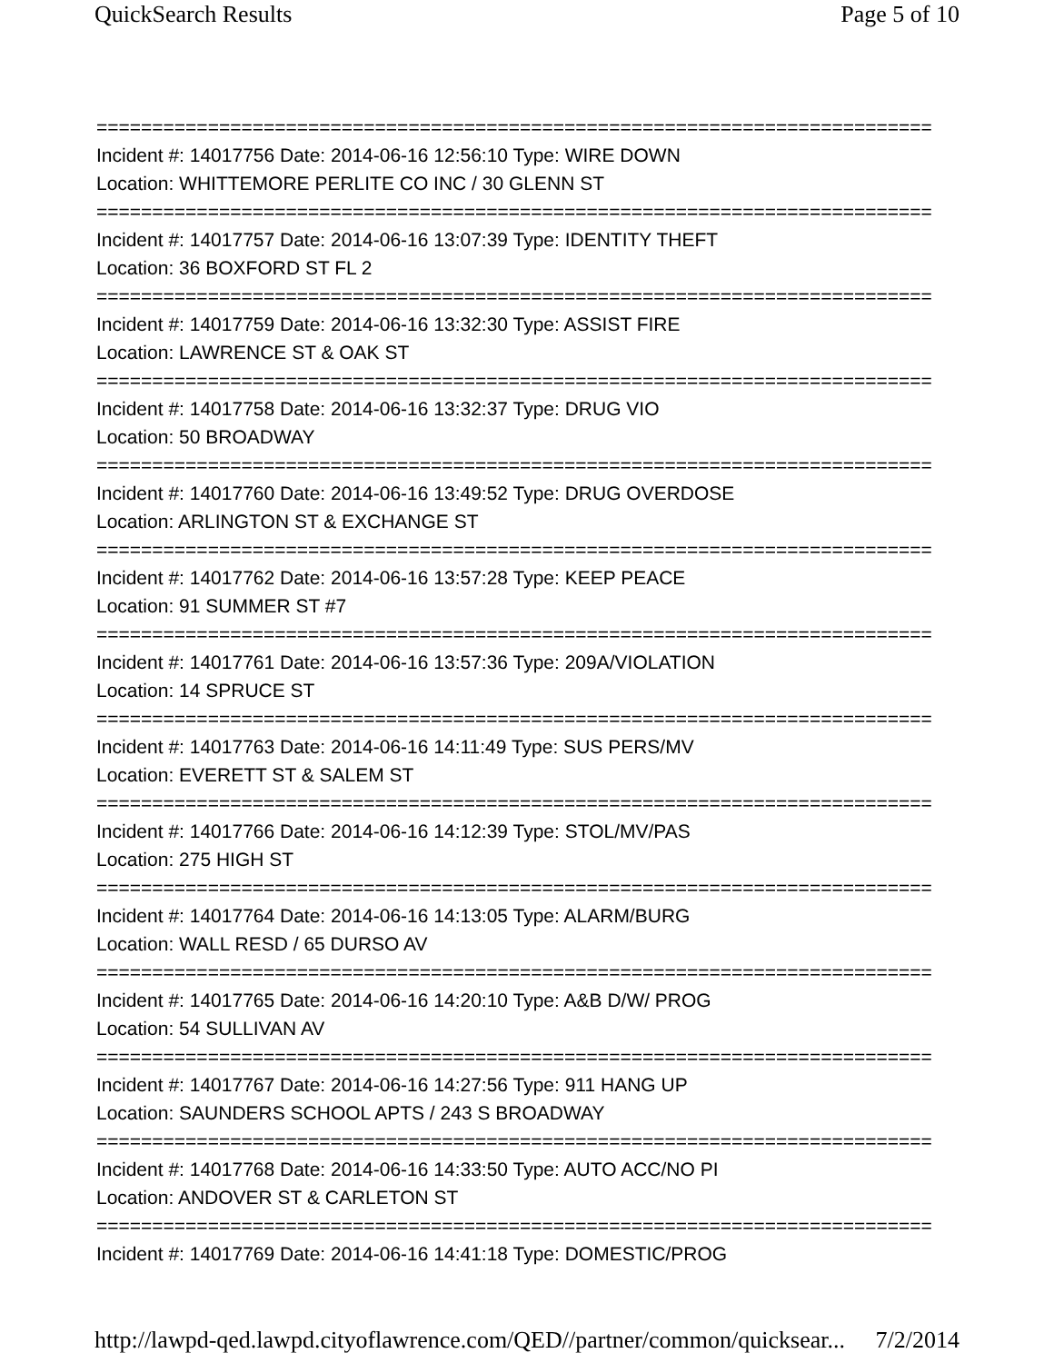QuickSearch Results Page 5 of 10
===========================================================================
Incident #: 14017756 Date: 2014-06-16 12:56:10 Type: WIRE DOWN
Location: WHITTEMORE PERLITE CO INC / 30 GLENN ST
===========================================================================
Incident #: 14017757 Date: 2014-06-16 13:07:39 Type: IDENTITY THEFT
Location: 36 BOXFORD ST FL 2
===========================================================================
Incident #: 14017759 Date: 2014-06-16 13:32:30 Type: ASSIST FIRE
Location: LAWRENCE ST & OAK ST
===========================================================================
Incident #: 14017758 Date: 2014-06-16 13:32:37 Type: DRUG VIO
Location: 50 BROADWAY
===========================================================================
Incident #: 14017760 Date: 2014-06-16 13:49:52 Type: DRUG OVERDOSE
Location: ARLINGTON ST & EXCHANGE ST
===========================================================================
Incident #: 14017762 Date: 2014-06-16 13:57:28 Type: KEEP PEACE
Location: 91 SUMMER ST #7
===========================================================================
Incident #: 14017761 Date: 2014-06-16 13:57:36 Type: 209A/VIOLATION
Location: 14 SPRUCE ST
===========================================================================
Incident #: 14017763 Date: 2014-06-16 14:11:49 Type: SUS PERS/MV
Location: EVERETT ST & SALEM ST
===========================================================================
Incident #: 14017766 Date: 2014-06-16 14:12:39 Type: STOL/MV/PAS
Location: 275 HIGH ST
===========================================================================
Incident #: 14017764 Date: 2014-06-16 14:13:05 Type: ALARM/BURG
Location: WALL RESD / 65 DURSO AV
===========================================================================
Incident #: 14017765 Date: 2014-06-16 14:20:10 Type: A&B D/W/ PROG
Location: 54 SULLIVAN AV
===========================================================================
Incident #: 14017767 Date: 2014-06-16 14:27:56 Type: 911 HANG UP
Location: SAUNDERS SCHOOL APTS / 243 S BROADWAY
===========================================================================
Incident #: 14017768 Date: 2014-06-16 14:33:50 Type: AUTO ACC/NO PI
Location: ANDOVER ST & CARLETON ST
===========================================================================
Incident #: 14017769 Date: 2014-06-16 14:41:18 Type: DOMESTIC/PROG
http://lawpd-qed.lawpd.cityoflawrence.com/QED//partner/common/quicksear... 7/2/2014